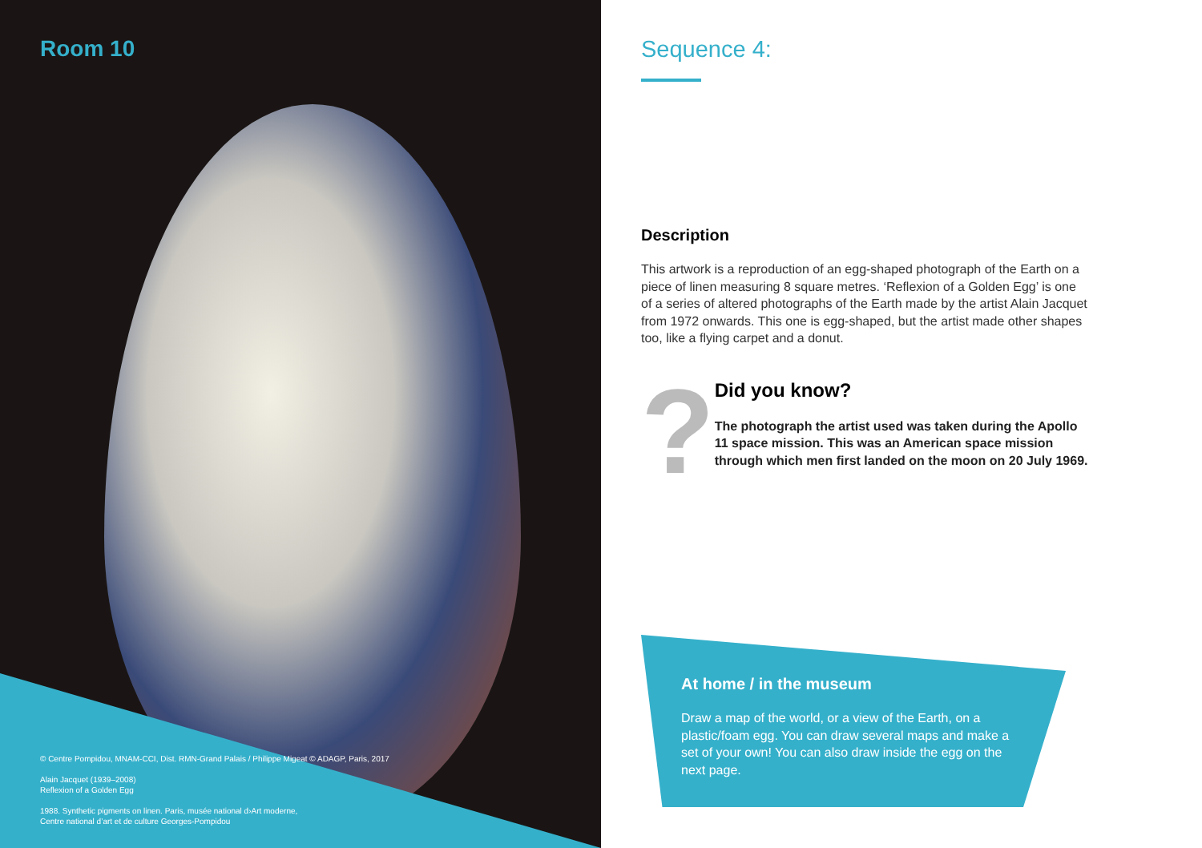Room 10
© Centre Pompidou, MNAM-CCI, Dist. RMN-Grand Palais / Philippe Migeat © ADAGP, Paris, 2017
Alain Jacquet (1939–2008)
Reflexion of a Golden Egg
1988. Synthetic pigments on linen. Paris, musée national d›Art moderne,
Centre national d’art et de culture Georges-Pompidou
Sequence 4:
Description
This artwork is a reproduction of an egg-shaped photograph of the Earth on a piece of linen measuring 8 square metres. ‘Reflexion of a Golden Egg’ is one of a series of altered photographs of the Earth made by the artist Alain Jacquet from 1972 onwards. This one is egg-shaped, but the artist made other shapes too, like a flying carpet and a donut.
?
Did you know?
The photograph the artist used was taken during the Apollo 11 space mission. This was an American space mission through which men first landed on the moon on 20 July 1969.
At home / in the museum
Draw a map of the world, or a view of the Earth, on a plastic/foam egg. You can draw several maps and make a set of your own! You can also draw inside the egg on the next page.